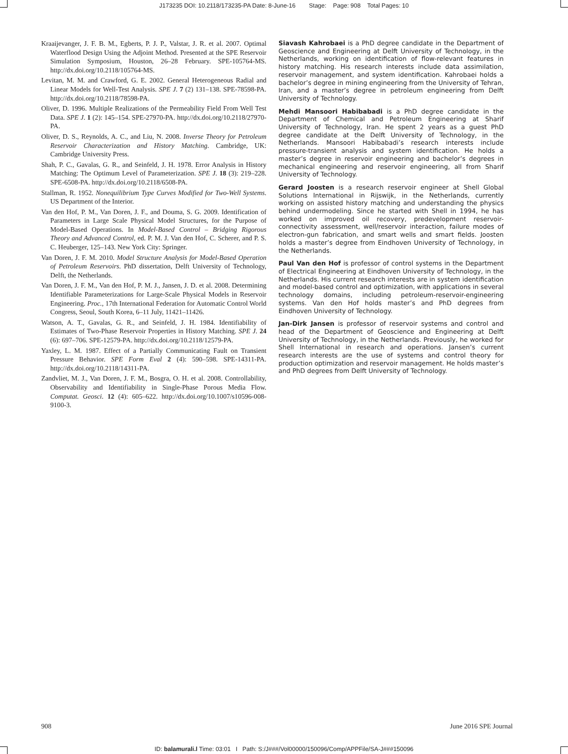J173235 DOI: 10.2118/173235-PA Date: 8-June-16 Stage: Page: 908 Total Pages: 10
Kraaijevanger, J. F. B. M., Egberts, P. J. P., Valstar, J. R. et al. 2007. Optimal Waterflood Design Using the Adjoint Method. Presented at the SPE Reservoir Simulation Symposium, Houston, 26–28 February. SPE-105764-MS. http://dx.doi.org/10.2118/105764-MS.
Levitan, M. M. and Crawford, G. E. 2002. General Heterogeneous Radial and Linear Models for Well-Test Analysis. SPE J. 7 (2) 131–138. SPE-78598-PA. http://dx.doi.org/10.2118/78598-PA.
Oliver, D. 1996. Multiple Realizations of the Permeability Field From Well Test Data. SPE J. 1 (2): 145–154. SPE-27970-PA. http://dx.doi.org/10.2118/27970-PA.
Oliver, D. S., Reynolds, A. C., and Liu, N. 2008. Inverse Theory for Petroleum Reservoir Characterization and History Matching. Cambridge, UK: Cambridge University Press.
Shah, P. C., Gavalas, G. R., and Seinfeld, J. H. 1978. Error Analysis in History Matching: The Optimum Level of Parameterization. SPE J. 18 (3): 219–228. SPE-6508-PA. http://dx.doi.org/10.2118/6508-PA.
Stallman, R. 1952. Nonequilibrium Type Curves Modified for Two-Well Systems. US Department of the Interior.
Van den Hof, P. M., Van Doren, J. F., and Douma, S. G. 2009. Identification of Parameters in Large Scale Physical Model Structures, for the Purpose of Model-Based Operations. In Model-Based Control – Bridging Rigorous Theory and Advanced Control, ed. P. M. J. Van den Hof, C. Scherer, and P. S. C. Heuberger, 125–143. New York City: Springer.
Van Doren, J. F. M. 2010. Model Structure Analysis for Model-Based Operation of Petroleum Reservoirs. PhD dissertation, Delft University of Technology, Delft, the Netherlands.
Van Doren, J. F. M., Van den Hof, P. M. J., Jansen, J. D. et al. 2008. Determining Identifiable Parameterizations for Large-Scale Physical Models in Reservoir Engineering. Proc., 17th International Federation for Automatic Control World Congress, Seoul, South Korea, 6–11 July, 11421–11426.
Watson, A. T., Gavalas, G. R., and Seinfeld, J. H. 1984. Identifiability of Estimates of Two-Phase Reservoir Properties in History Matching. SPE J. 24 (6): 697–706. SPE-12579-PA. http://dx.doi.org/10.2118/12579-PA.
Yaxley, L. M. 1987. Effect of a Partially Communicating Fault on Transient Pressure Behavior. SPE Form Eval 2 (4): 590–598. SPE-14311-PA. http://dx.doi.org/10.2118/14311-PA.
Zandvliet, M. J., Van Doren, J. F. M., Bosgra, O. H. et al. 2008. Controllability, Observability and Identifiability in Single-Phase Porous Media Flow. Computat. Geosci. 12 (4): 605–622. http://dx.doi.org/10.1007/s10596-008-9100-3.
Siavash Kahrobaei is a PhD degree candidate in the Department of Geoscience and Engineering at Delft University of Technology, in the Netherlands, working on identification of flow-relevant features in history matching. His research interests include data assimilation, reservoir management, and system identification. Kahrobaei holds a bachelor’s degree in mining engineering from the University of Tehran, Iran, and a master’s degree in petroleum engineering from Delft University of Technology.
Mehdi Mansoori Habibabadi is a PhD degree candidate in the Department of Chemical and Petroleum Engineering at Sharif University of Technology, Iran. He spent 2 years as a guest PhD degree candidate at the Delft University of Technology, in the Netherlands. Mansoori Habibabadi’s research interests include pressure-transient analysis and system identification. He holds a master’s degree in reservoir engineering and bachelor’s degrees in mechanical engineering and reservoir engineering, all from Sharif University of Technology.
Gerard Joosten is a research reservoir engineer at Shell Global Solutions International in Rijswijk, in the Netherlands, currently working on assisted history matching and understanding the physics behind undermodeling. Since he started with Shell in 1994, he has worked on improved oil recovery, predevelopment reservoir-connectivity assessment, well/reservoir interaction, failure modes of electron-gun fabrication, and smart wells and smart fields. Joosten holds a master’s degree from Eindhoven University of Technology, in the Netherlands.
Paul Van den Hof is professor of control systems in the Department of Electrical Engineering at Eindhoven University of Technology, in the Netherlands. His current research interests are in system identification and model-based control and optimization, with applications in several technology domains, including petroleum-reservoir-engineering systems. Van den Hof holds master’s and PhD degrees from Eindhoven University of Technology.
Jan-Dirk Jansen is professor of reservoir systems and control and head of the Department of Geoscience and Engineering at Delft University of Technology, in the Netherlands. Previously, he worked for Shell International in research and operations. Jansen’s current research interests are the use of systems and control theory for production optimization and reservoir management. He holds master’s and PhD degrees from Delft University of Technology.
908 June 2016 SPE Journal
ID: balamurali.l Time: 03:01 I Path: S:/J###/Vol00000/150096/Comp/APPFile/SA-J###150096